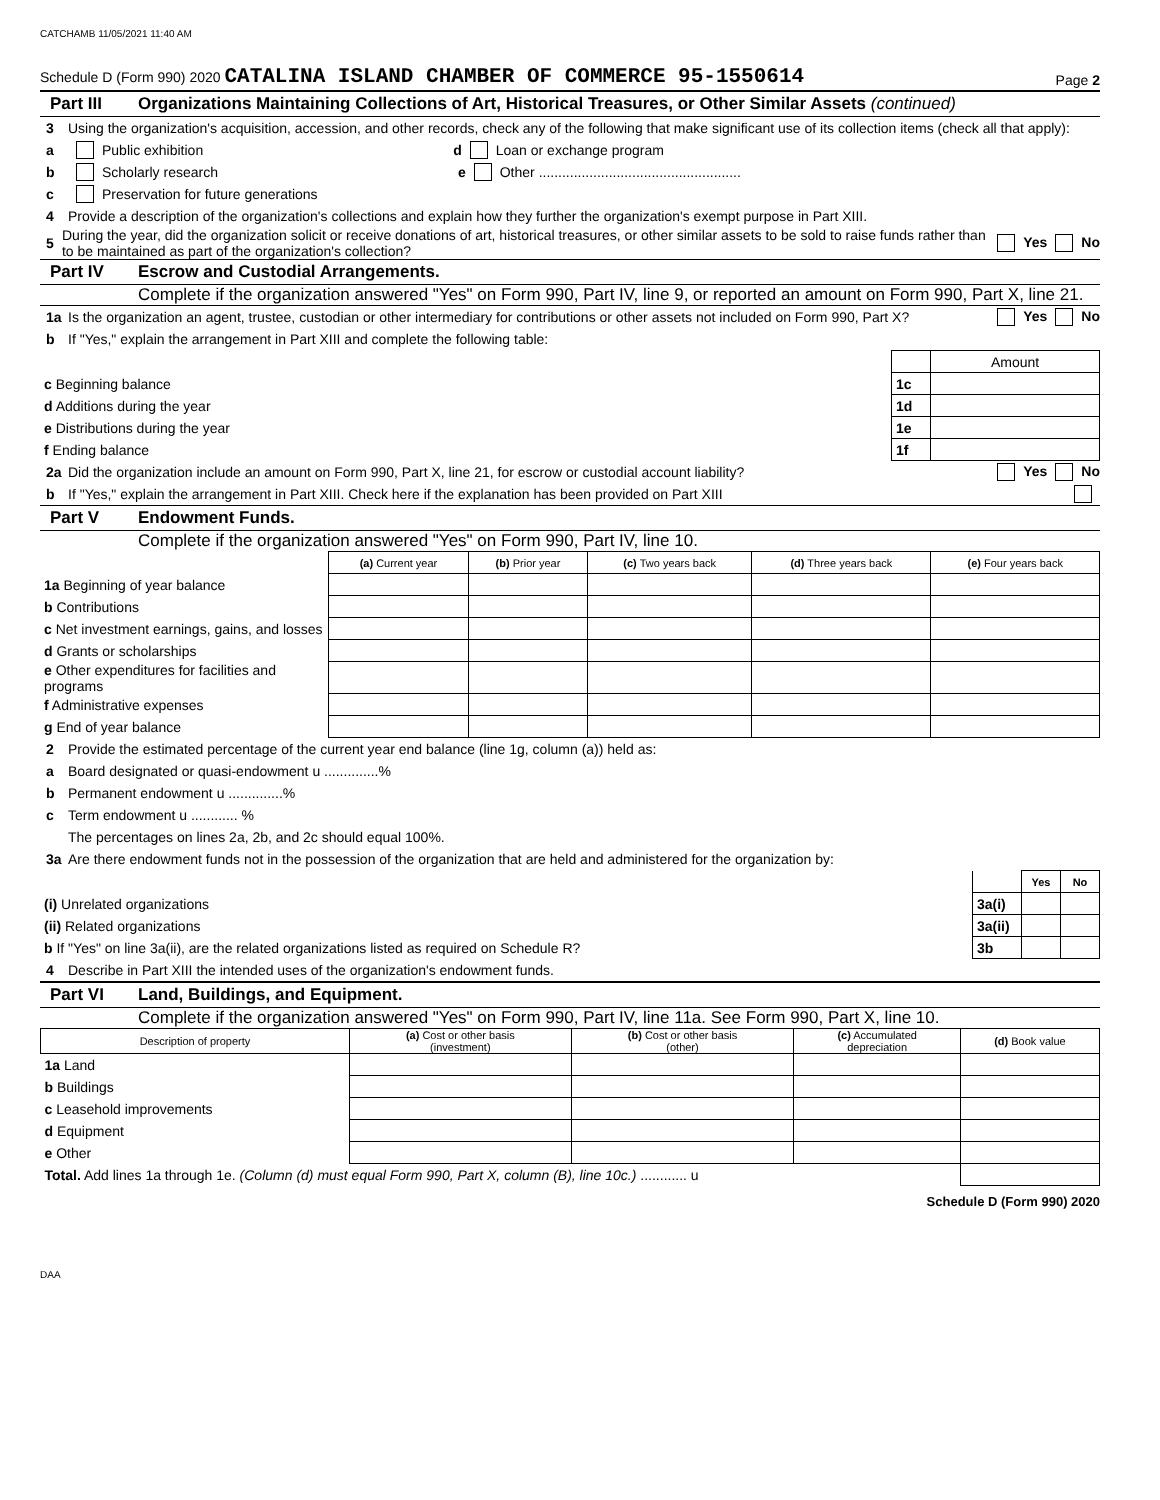CATCHAMB 11/05/2021 11:40 AM
Schedule D (Form 990) 2020 CATALINA ISLAND CHAMBER OF COMMERCE 95-1550614 Page 2
Part III Organizations Maintaining Collections of Art, Historical Treasures, or Other Similar Assets (continued)
3 Using the organization's acquisition, accession, and other records, check any of the following that make significant use of its collection items (check all that apply):
a Public exhibition d Loan or exchange program
b Scholarly research e Other ....................................................
c Preservation for future generations
4 Provide a description of the organization's collections and explain how they further the organization's exempt purpose in Part XIII.
5 During the year, did the organization solicit or receive donations of art, historical treasures, or other similar assets to be sold to raise funds rather than to be maintained as part of the organization's collection? Yes No
Part IV Escrow and Custodial Arrangements.
Complete if the organization answered "Yes" on Form 990, Part IV, line 9, or reported an amount on Form 990, Part X, line 21.
1a Is the organization an agent, trustee, custodian or other intermediary for contributions or other assets not included on Form 990, Part X? Yes No
b If "Yes," explain the arrangement in Part XIII and complete the following table:
| | | Amount |
| c Beginning balance | 1c | |
| d Additions during the year | 1d | |
| e Distributions during the year | 1e | |
| f Ending balance | 1f | |
2a Did the organization include an amount on Form 990, Part X, line 21, for escrow or custodial account liability? Yes No
b If "Yes," explain the arrangement in Part XIII. Check here if the explanation has been provided on Part XIII
Part V Endowment Funds.
Complete if the organization answered "Yes" on Form 990, Part IV, line 10.
| | (a) Current year | (b) Prior year | (c) Two years back | (d) Three years back | (e) Four years back |
| 1a Beginning of year balance | | | | | |
| b Contributions | | | | | |
| c Net investment earnings, gains, and losses | | | | | |
| d Grants or scholarships | | | | | |
| e Other expenditures for facilities and programs | | | | | |
| f Administrative expenses | | | | | |
| g End of year balance | | | | | |
2 Provide the estimated percentage of the current year end balance (line 1g, column (a)) held as:
a Board designated or quasi-endowment u ..............%
b Permanent endowment u ..............%
c Term endowment u ............ %
The percentages on lines 2a, 2b, and 2c should equal 100%.
3a Are there endowment funds not in the possession of the organization that are held and administered for the organization by:
| | | Yes | No |
| (i) Unrelated organizations | 3a(i) | | |
| (ii) Related organizations | 3a(ii) | | |
| b If "Yes" on line 3a(ii), are the related organizations listed as required on Schedule R? | 3b | | |
4 Describe in Part XIII the intended uses of the organization's endowment funds.
Part VI Land, Buildings, and Equipment.
Complete if the organization answered "Yes" on Form 990, Part IV, line 11a. See Form 990, Part X, line 10.
| Description of property | (a) Cost or other basis (investment) | (b) Cost or other basis (other) | (c) Accumulated depreciation | (d) Book value |
| --- | --- | --- | --- | --- |
| 1a Land | | | | |
| b Buildings | | | | |
| c Leasehold improvements | | | | |
| d Equipment | | | | |
| e Other | | | | |
| Total. Add lines 1a through 1e. (Column (d) must equal Form 990, Part X, column (B), line 10c.) ............ u | | | | |
Schedule D (Form 990) 2020
DAA